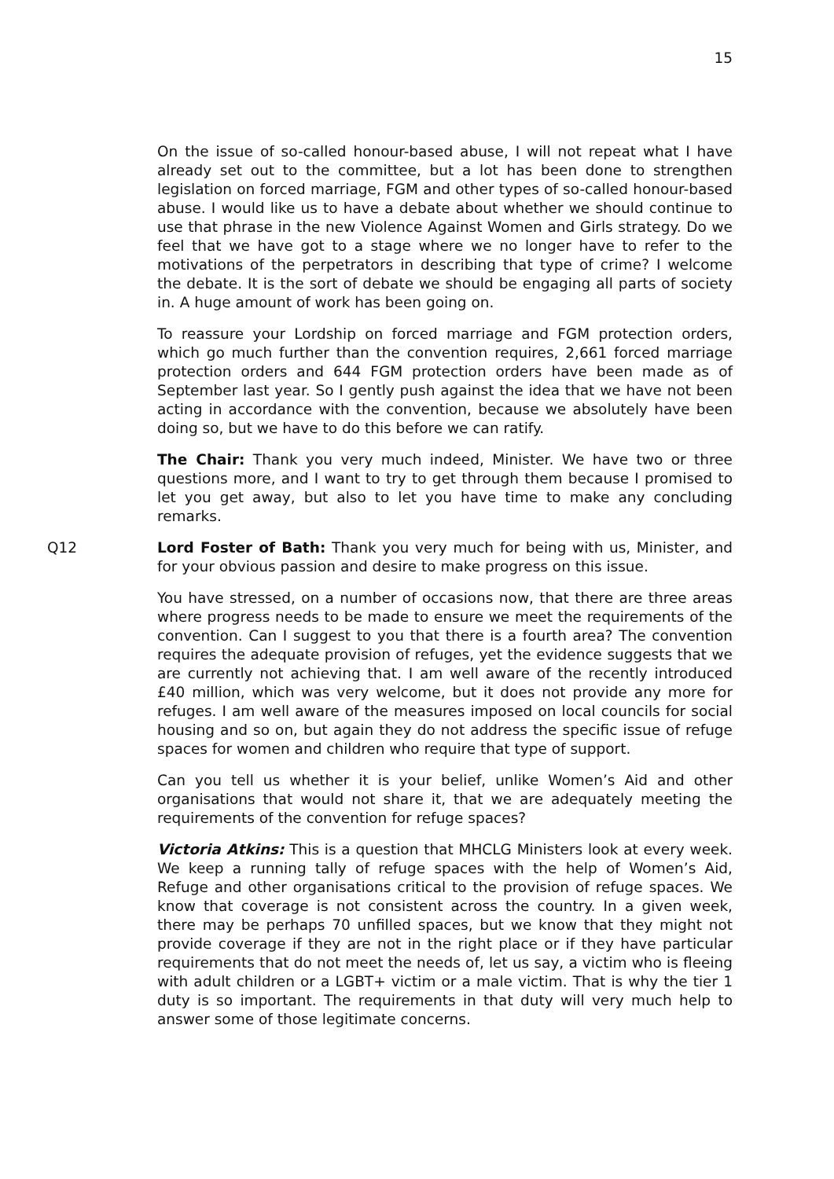15
On the issue of so-called honour-based abuse, I will not repeat what I have already set out to the committee, but a lot has been done to strengthen legislation on forced marriage, FGM and other types of so-called honour-based abuse. I would like us to have a debate about whether we should continue to use that phrase in the new Violence Against Women and Girls strategy. Do we feel that we have got to a stage where we no longer have to refer to the motivations of the perpetrators in describing that type of crime? I welcome the debate. It is the sort of debate we should be engaging all parts of society in. A huge amount of work has been going on.
To reassure your Lordship on forced marriage and FGM protection orders, which go much further than the convention requires, 2,661 forced marriage protection orders and 644 FGM protection orders have been made as of September last year. So I gently push against the idea that we have not been acting in accordance with the convention, because we absolutely have been doing so, but we have to do this before we can ratify.
The Chair: Thank you very much indeed, Minister. We have two or three questions more, and I want to try to get through them because I promised to let you get away, but also to let you have time to make any concluding remarks.
Q12 Lord Foster of Bath: Thank you very much for being with us, Minister, and for your obvious passion and desire to make progress on this issue.
You have stressed, on a number of occasions now, that there are three areas where progress needs to be made to ensure we meet the requirements of the convention. Can I suggest to you that there is a fourth area? The convention requires the adequate provision of refuges, yet the evidence suggests that we are currently not achieving that. I am well aware of the recently introduced £40 million, which was very welcome, but it does not provide any more for refuges. I am well aware of the measures imposed on local councils for social housing and so on, but again they do not address the specific issue of refuge spaces for women and children who require that type of support.
Can you tell us whether it is your belief, unlike Women’s Aid and other organisations that would not share it, that we are adequately meeting the requirements of the convention for refuge spaces?
Victoria Atkins: This is a question that MHCLG Ministers look at every week. We keep a running tally of refuge spaces with the help of Women’s Aid, Refuge and other organisations critical to the provision of refuge spaces. We know that coverage is not consistent across the country. In a given week, there may be perhaps 70 unfilled spaces, but we know that they might not provide coverage if they are not in the right place or if they have particular requirements that do not meet the needs of, let us say, a victim who is fleeing with adult children or a LGBT+ victim or a male victim. That is why the tier 1 duty is so important. The requirements in that duty will very much help to answer some of those legitimate concerns.